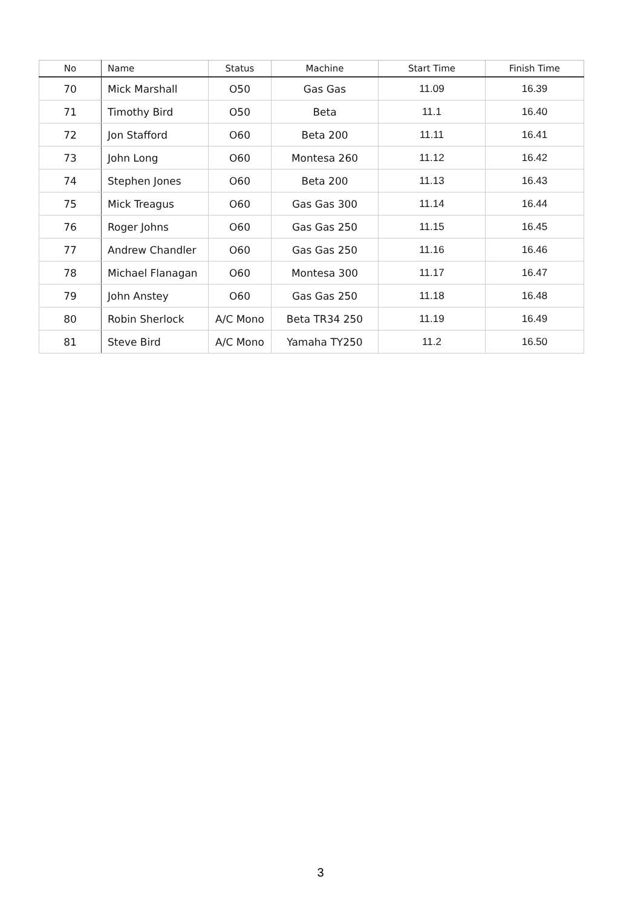| No | Name | Status | Machine | Start Time | Finish Time |
| --- | --- | --- | --- | --- | --- |
| 70 | Mick Marshall | O50 | Gas Gas | 11.09 | 16.39 |
| 71 | Timothy Bird | O50 | Beta | 11.1 | 16.40 |
| 72 | Jon Stafford | O60 | Beta 200 | 11.11 | 16.41 |
| 73 | John Long | O60 | Montesa 260 | 11.12 | 16.42 |
| 74 | Stephen Jones | O60 | Beta 200 | 11.13 | 16.43 |
| 75 | Mick Treagus | O60 | Gas Gas 300 | 11.14 | 16.44 |
| 76 | Roger Johns | O60 | Gas Gas 250 | 11.15 | 16.45 |
| 77 | Andrew Chandler | O60 | Gas Gas 250 | 11.16 | 16.46 |
| 78 | Michael Flanagan | O60 | Montesa 300 | 11.17 | 16.47 |
| 79 | John Anstey | O60 | Gas Gas 250 | 11.18 | 16.48 |
| 80 | Robin Sherlock | A/C Mono | Beta TR34 250 | 11.19 | 16.49 |
| 81 | Steve Bird | A/C Mono | Yamaha TY250 | 11.2 | 16.50 |
3